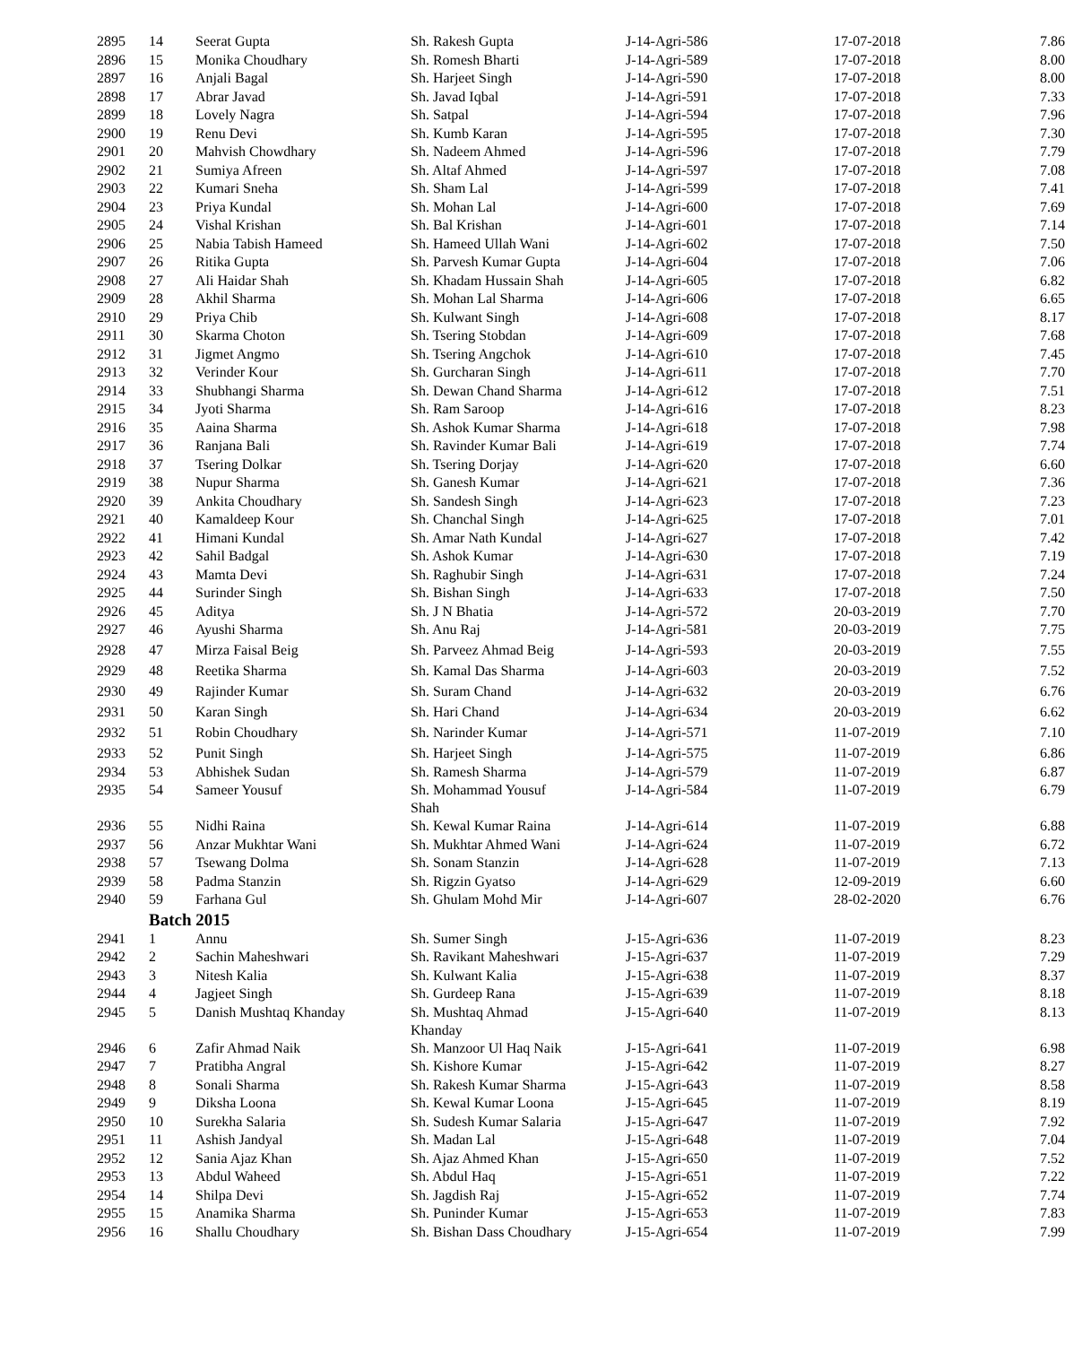| 2895 | 14 | Seerat Gupta | Sh. Rakesh Gupta | J-14-Agri-586 | 17-07-2018 | 7.86 |
| 2896 | 15 | Monika Choudhary | Sh. Romesh Bharti | J-14-Agri-589 | 17-07-2018 | 8.00 |
| 2897 | 16 | Anjali Bagal | Sh. Harjeet Singh | J-14-Agri-590 | 17-07-2018 | 8.00 |
| 2898 | 17 | Abrar Javad | Sh. Javad Iqbal | J-14-Agri-591 | 17-07-2018 | 7.33 |
| 2899 | 18 | Lovely Nagra | Sh. Satpal | J-14-Agri-594 | 17-07-2018 | 7.96 |
| 2900 | 19 | Renu Devi | Sh. Kumb Karan | J-14-Agri-595 | 17-07-2018 | 7.30 |
| 2901 | 20 | Mahvish Chowdhary | Sh. Nadeem Ahmed | J-14-Agri-596 | 17-07-2018 | 7.79 |
| 2902 | 21 | Sumiya Afreen | Sh. Altaf Ahmed | J-14-Agri-597 | 17-07-2018 | 7.08 |
| 2903 | 22 | Kumari Sneha | Sh. Sham Lal | J-14-Agri-599 | 17-07-2018 | 7.41 |
| 2904 | 23 | Priya Kundal | Sh. Mohan Lal | J-14-Agri-600 | 17-07-2018 | 7.69 |
| 2905 | 24 | Vishal Krishan | Sh. Bal Krishan | J-14-Agri-601 | 17-07-2018 | 7.14 |
| 2906 | 25 | Nabia Tabish Hameed | Sh. Hameed Ullah Wani | J-14-Agri-602 | 17-07-2018 | 7.50 |
| 2907 | 26 | Ritika Gupta | Sh. Parvesh Kumar Gupta | J-14-Agri-604 | 17-07-2018 | 7.06 |
| 2908 | 27 | Ali Haidar Shah | Sh. Khadam Hussain Shah | J-14-Agri-605 | 17-07-2018 | 6.82 |
| 2909 | 28 | Akhil Sharma | Sh. Mohan Lal Sharma | J-14-Agri-606 | 17-07-2018 | 6.65 |
| 2910 | 29 | Priya Chib | Sh. Kulwant Singh | J-14-Agri-608 | 17-07-2018 | 8.17 |
| 2911 | 30 | Skarma Choton | Sh. Tsering Stobdan | J-14-Agri-609 | 17-07-2018 | 7.68 |
| 2912 | 31 | Jigmet Angmo | Sh. Tsering Angchok | J-14-Agri-610 | 17-07-2018 | 7.45 |
| 2913 | 32 | Verinder Kour | Sh. Gurcharan Singh | J-14-Agri-611 | 17-07-2018 | 7.70 |
| 2914 | 33 | Shubhangi Sharma | Sh. Dewan Chand Sharma | J-14-Agri-612 | 17-07-2018 | 7.51 |
| 2915 | 34 | Jyoti Sharma | Sh. Ram Saroop | J-14-Agri-616 | 17-07-2018 | 8.23 |
| 2916 | 35 | Aaina Sharma | Sh. Ashok Kumar Sharma | J-14-Agri-618 | 17-07-2018 | 7.98 |
| 2917 | 36 | Ranjana Bali | Sh. Ravinder Kumar Bali | J-14-Agri-619 | 17-07-2018 | 7.74 |
| 2918 | 37 | Tsering Dolkar | Sh. Tsering Dorjay | J-14-Agri-620 | 17-07-2018 | 6.60 |
| 2919 | 38 | Nupur Sharma | Sh. Ganesh Kumar | J-14-Agri-621 | 17-07-2018 | 7.36 |
| 2920 | 39 | Ankita Choudhary | Sh. Sandesh Singh | J-14-Agri-623 | 17-07-2018 | 7.23 |
| 2921 | 40 | Kamaldeep Kour | Sh. Chanchal Singh | J-14-Agri-625 | 17-07-2018 | 7.01 |
| 2922 | 41 | Himani Kundal | Sh. Amar Nath Kundal | J-14-Agri-627 | 17-07-2018 | 7.42 |
| 2923 | 42 | Sahil Badgal | Sh. Ashok Kumar | J-14-Agri-630 | 17-07-2018 | 7.19 |
| 2924 | 43 | Mamta Devi | Sh. Raghubir Singh | J-14-Agri-631 | 17-07-2018 | 7.24 |
| 2925 | 44 | Surinder Singh | Sh. Bishan Singh | J-14-Agri-633 | 17-07-2018 | 7.50 |
| 2926 | 45 | Aditya | Sh. J N Bhatia | J-14-Agri-572 | 20-03-2019 | 7.70 |
| 2927 | 46 | Ayushi Sharma | Sh. Anu Raj | J-14-Agri-581 | 20-03-2019 | 7.75 |
| 2928 | 47 | Mirza Faisal Beig | Sh. Parveez Ahmad Beig | J-14-Agri-593 | 20-03-2019 | 7.55 |
| 2929 | 48 | Reetika Sharma | Sh. Kamal Das Sharma | J-14-Agri-603 | 20-03-2019 | 7.52 |
| 2930 | 49 | Rajinder Kumar | Sh. Suram Chand | J-14-Agri-632 | 20-03-2019 | 6.76 |
| 2931 | 50 | Karan Singh | Sh. Hari Chand | J-14-Agri-634 | 20-03-2019 | 6.62 |
| 2932 | 51 | Robin Choudhary | Sh. Narinder Kumar | J-14-Agri-571 | 11-07-2019 | 7.10 |
| 2933 | 52 | Punit Singh | Sh. Harjeet Singh | J-14-Agri-575 | 11-07-2019 | 6.86 |
| 2934 | 53 | Abhishek Sudan | Sh. Ramesh Sharma | J-14-Agri-579 | 11-07-2019 | 6.87 |
| 2935 | 54 | Sameer Yousuf | Sh. Mohammad Yousuf Shah | J-14-Agri-584 | 11-07-2019 | 6.79 |
| 2936 | 55 | Nidhi Raina | Sh. Kewal Kumar Raina | J-14-Agri-614 | 11-07-2019 | 6.88 |
| 2937 | 56 | Anzar Mukhtar Wani | Sh. Mukhtar Ahmed Wani | J-14-Agri-624 | 11-07-2019 | 6.72 |
| 2938 | 57 | Tsewang Dolma | Sh. Sonam Stanzin | J-14-Agri-628 | 11-07-2019 | 7.13 |
| 2939 | 58 | Padma Stanzin | Sh. Rigzin Gyatso | J-14-Agri-629 | 12-09-2019 | 6.60 |
| 2940 | 59 | Farhana Gul | Sh. Ghulam Mohd Mir | J-14-Agri-607 | 28-02-2020 | 6.76 |
| | Batch 2015 | | | | | |
| 2941 | 1 | Annu | Sh. Sumer Singh | J-15-Agri-636 | 11-07-2019 | 8.23 |
| 2942 | 2 | Sachin Maheshwari | Sh. Ravikant Maheshwari | J-15-Agri-637 | 11-07-2019 | 7.29 |
| 2943 | 3 | Nitesh Kalia | Sh. Kulwant Kalia | J-15-Agri-638 | 11-07-2019 | 8.37 |
| 2944 | 4 | Jagjeet Singh | Sh. Gurdeep Rana | J-15-Agri-639 | 11-07-2019 | 8.18 |
| 2945 | 5 | Danish Mushtaq Khanday | Sh. Mushtaq Ahmad Khanday | J-15-Agri-640 | 11-07-2019 | 8.13 |
| 2946 | 6 | Zafir Ahmad Naik | Sh. Manzoor Ul Haq Naik | J-15-Agri-641 | 11-07-2019 | 6.98 |
| 2947 | 7 | Pratibha Angral | Sh. Kishore Kumar | J-15-Agri-642 | 11-07-2019 | 8.27 |
| 2948 | 8 | Sonali Sharma | Sh. Rakesh Kumar Sharma | J-15-Agri-643 | 11-07-2019 | 8.58 |
| 2949 | 9 | Diksha Loona | Sh. Kewal Kumar Loona | J-15-Agri-645 | 11-07-2019 | 8.19 |
| 2950 | 10 | Surekha Salaria | Sh. Sudesh Kumar Salaria | J-15-Agri-647 | 11-07-2019 | 7.92 |
| 2951 | 11 | Ashish Jandyal | Sh. Madan Lal | J-15-Agri-648 | 11-07-2019 | 7.04 |
| 2952 | 12 | Sania Ajaz Khan | Sh. Ajaz Ahmed Khan | J-15-Agri-650 | 11-07-2019 | 7.52 |
| 2953 | 13 | Abdul Waheed | Sh. Abdul Haq | J-15-Agri-651 | 11-07-2019 | 7.22 |
| 2954 | 14 | Shilpa Devi | Sh. Jagdish Raj | J-15-Agri-652 | 11-07-2019 | 7.74 |
| 2955 | 15 | Anamika Sharma | Sh. Puninder Kumar | J-15-Agri-653 | 11-07-2019 | 7.83 |
| 2956 | 16 | Shallu Choudhary | Sh. Bishan Dass Choudhary | J-15-Agri-654 | 11-07-2019 | 7.99 |